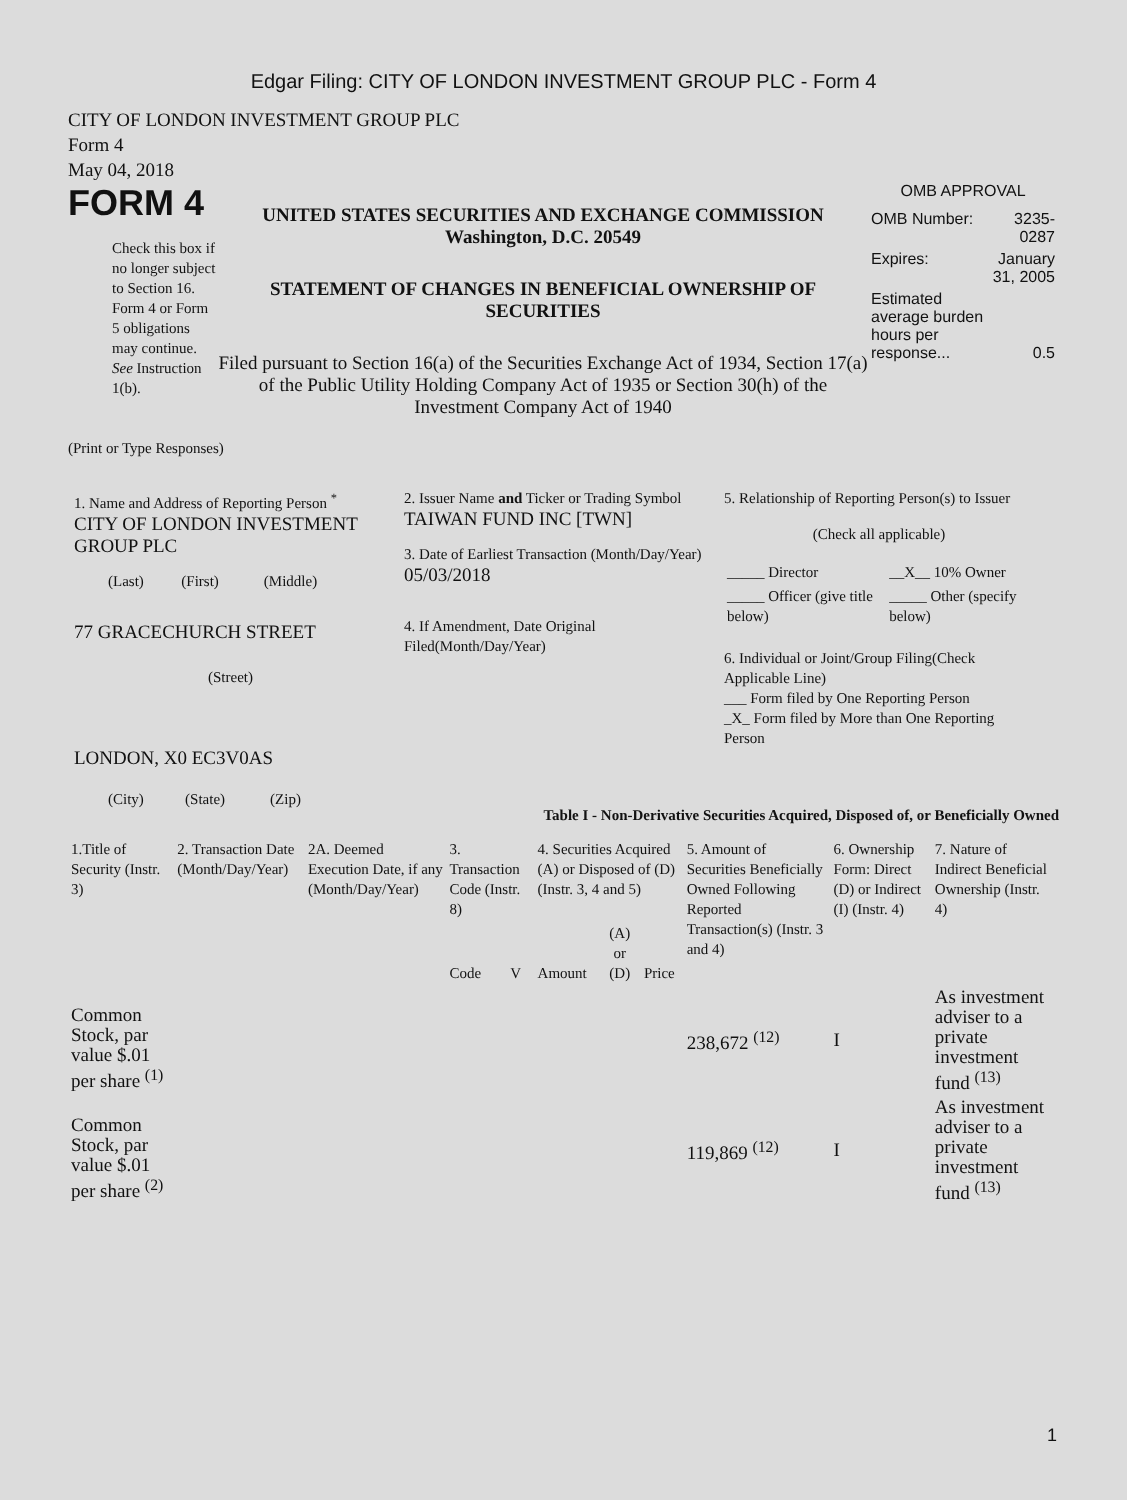Edgar Filing: CITY OF LONDON INVESTMENT GROUP PLC - Form 4
CITY OF LONDON INVESTMENT GROUP PLC
Form 4
May 04, 2018
FORM 4
Check this box if no longer subject to Section 16. Form 4 or Form 5 obligations may continue. See Instruction 1(b).
UNITED STATES SECURITIES AND EXCHANGE COMMISSION
Washington, D.C. 20549
STATEMENT OF CHANGES IN BENEFICIAL OWNERSHIP OF SECURITIES
Filed pursuant to Section 16(a) of the Securities Exchange Act of 1934, Section 17(a) of the Public Utility Holding Company Act of 1935 or Section 30(h) of the Investment Company Act of 1940
OMB APPROVAL
| OMB Number: | 3235-0287 |
| Expires: | January 31, 2005 |
| Estimated average burden hours per response... | 0.5 |
(Print or Type Responses)
1. Name and Address of Reporting Person <sup>*</sup>
CITY OF LONDON INVESTMENT GROUP PLC
(Last) (First) (Middle)
77 GRACECHURCH STREET
(Street)
LONDON, X0 EC3V0AS
(City) (State) (Zip)
2. Issuer Name and Ticker or Trading Symbol
TAIWAN FUND INC [TWN]
3. Date of Earliest Transaction (Month/Day/Year)
05/03/2018
4. If Amendment, Date Original Filed(Month/Day/Year)
5. Relationship of Reporting Person(s) to Issuer
(Check all applicable)
| _____ Director | __X__ 10% Owner |
| _____ Officer (give title below) | _____ Other (specify below) |
6. Individual or Joint/Group Filing(Check Applicable Line)
___ Form filed by One Reporting Person
_X_ Form filed by More than One Reporting Person
Table I - Non-Derivative Securities Acquired, Disposed of, or Beneficially Owned
| 1.Title of Security (Instr. 3) | 2. Transaction Date (Month/Day/Year) | 2A. Deemed Execution Date, if any (Month/Day/Year) | 3. Transaction Code (Instr. 8) | | 4. Securities Acquired (A) or Disposed of (D) (Instr. 3, 4 and 5) | | | 5. Amount of Securities Beneficially Owned Following Reported Transaction(s) (Instr. 3 and 4) | 6. Ownership Form: Direct (D) or Indirect (I) (Instr. 4) | 7. Nature of Indirect Beneficial Ownership (Instr. 4) |
| --- | --- | --- | --- | --- | --- | --- | --- | --- | --- | --- |
| | | | Code | V | Amount | (A) or (D) | Price | | | |
| Common Stock, par value $.01 per share <sup>(1)</sup> | | | | | | | | 238,672 <sup>(12)</sup> | I | As investment adviser to a private investment fund <sup>(13)</sup> |
| Common Stock, par value $.01 per share <sup>(2)</sup> | | | | | | | | 119,869 <sup>(12)</sup> | I | As investment adviser to a private investment fund <sup>(13)</sup> |
1